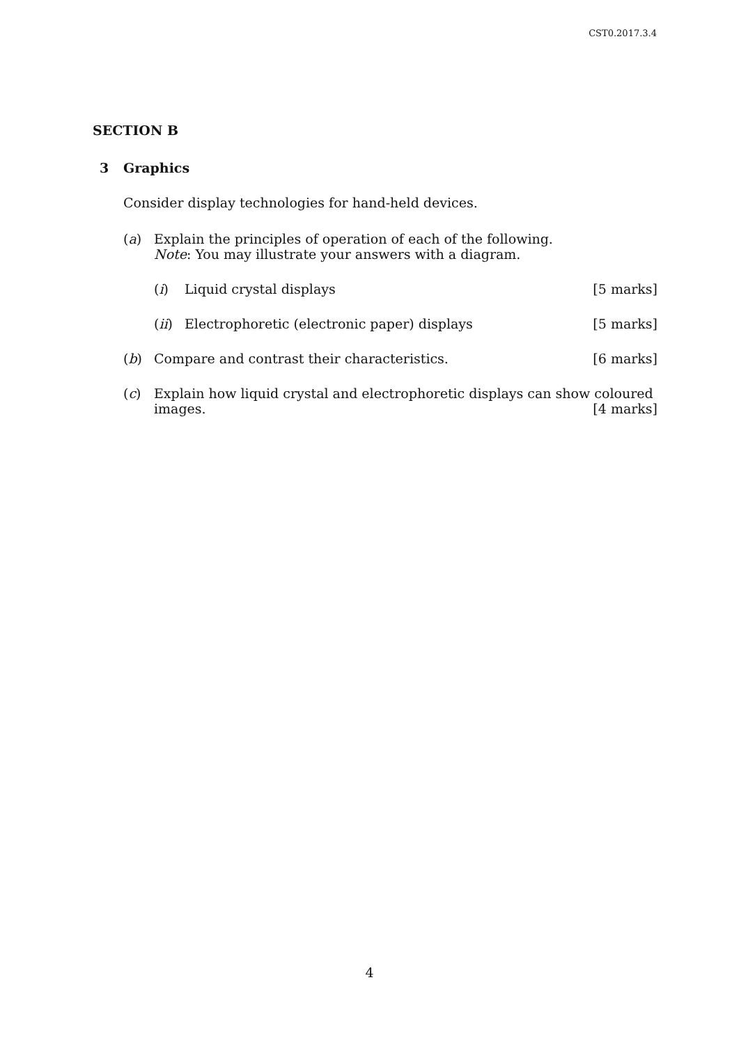CST0.2017.3.4
SECTION B
3 Graphics
Consider display technologies for hand-held devices.
(a) Explain the principles of operation of each of the following.
Note: You may illustrate your answers with a diagram.
(i) Liquid crystal displays [5 marks]
(ii) Electrophoretic (electronic paper) displays [5 marks]
(b) Compare and contrast their characteristics. [6 marks]
(c) Explain how liquid crystal and electrophoretic displays can show coloured
images. [4 marks]
4